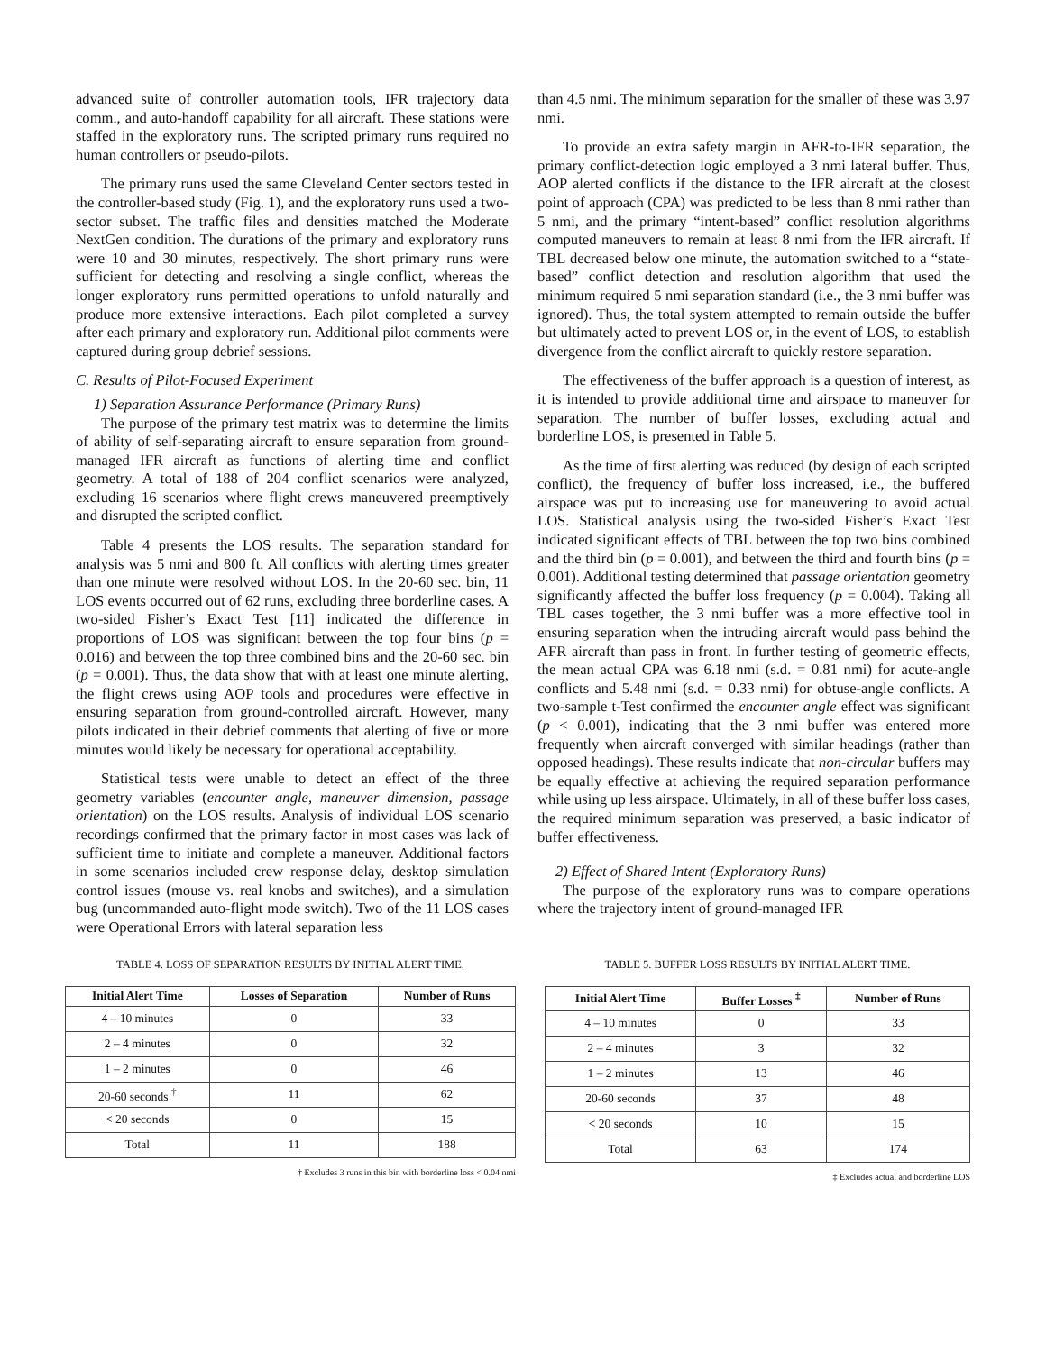advanced suite of controller automation tools, IFR trajectory data comm., and auto-handoff capability for all aircraft. These stations were staffed in the exploratory runs. The scripted primary runs required no human controllers or pseudo-pilots.
The primary runs used the same Cleveland Center sectors tested in the controller-based study (Fig. 1), and the exploratory runs used a two-sector subset. The traffic files and densities matched the Moderate NextGen condition. The durations of the primary and exploratory runs were 10 and 30 minutes, respectively. The short primary runs were sufficient for detecting and resolving a single conflict, whereas the longer exploratory runs permitted operations to unfold naturally and produce more extensive interactions. Each pilot completed a survey after each primary and exploratory run. Additional pilot comments were captured during group debrief sessions.
C. Results of Pilot-Focused Experiment
1) Separation Assurance Performance (Primary Runs)
The purpose of the primary test matrix was to determine the limits of ability of self-separating aircraft to ensure separation from ground-managed IFR aircraft as functions of alerting time and conflict geometry. A total of 188 of 204 conflict scenarios were analyzed, excluding 16 scenarios where flight crews maneuvered preemptively and disrupted the scripted conflict.
Table 4 presents the LOS results. The separation standard for analysis was 5 nmi and 800 ft. All conflicts with alerting times greater than one minute were resolved without LOS. In the 20-60 sec. bin, 11 LOS events occurred out of 62 runs, excluding three borderline cases. A two-sided Fisher’s Exact Test [11] indicated the difference in proportions of LOS was significant between the top four bins (p = 0.016) and between the top three combined bins and the 20-60 sec. bin (p = 0.001). Thus, the data show that with at least one minute alerting, the flight crews using AOP tools and procedures were effective in ensuring separation from ground-controlled aircraft. However, many pilots indicated in their debrief comments that alerting of five or more minutes would likely be necessary for operational acceptability.
Statistical tests were unable to detect an effect of the three geometry variables (encounter angle, maneuver dimension, passage orientation) on the LOS results. Analysis of individual LOS scenario recordings confirmed that the primary factor in most cases was lack of sufficient time to initiate and complete a maneuver. Additional factors in some scenarios included crew response delay, desktop simulation control issues (mouse vs. real knobs and switches), and a simulation bug (uncommanded auto-flight mode switch). Two of the 11 LOS cases were Operational Errors with lateral separation less
than 4.5 nmi. The minimum separation for the smaller of these was 3.97 nmi.
To provide an extra safety margin in AFR-to-IFR separation, the primary conflict-detection logic employed a 3 nmi lateral buffer. Thus, AOP alerted conflicts if the distance to the IFR aircraft at the closest point of approach (CPA) was predicted to be less than 8 nmi rather than 5 nmi, and the primary “intent-based” conflict resolution algorithms computed maneuvers to remain at least 8 nmi from the IFR aircraft. If TBL decreased below one minute, the automation switched to a “state-based” conflict detection and resolution algorithm that used the minimum required 5 nmi separation standard (i.e., the 3 nmi buffer was ignored). Thus, the total system attempted to remain outside the buffer but ultimately acted to prevent LOS or, in the event of LOS, to establish divergence from the conflict aircraft to quickly restore separation.
The effectiveness of the buffer approach is a question of interest, as it is intended to provide additional time and airspace to maneuver for separation. The number of buffer losses, excluding actual and borderline LOS, is presented in Table 5.
As the time of first alerting was reduced (by design of each scripted conflict), the frequency of buffer loss increased, i.e., the buffered airspace was put to increasing use for maneuvering to avoid actual LOS. Statistical analysis using the two-sided Fisher’s Exact Test indicated significant effects of TBL between the top two bins combined and the third bin (p = 0.001), and between the third and fourth bins (p = 0.001). Additional testing determined that passage orientation geometry significantly affected the buffer loss frequency (p = 0.004). Taking all TBL cases together, the 3 nmi buffer was a more effective tool in ensuring separation when the intruding aircraft would pass behind the AFR aircraft than pass in front. In further testing of geometric effects, the mean actual CPA was 6.18 nmi (s.d. = 0.81 nmi) for acute-angle conflicts and 5.48 nmi (s.d. = 0.33 nmi) for obtuse-angle conflicts. A two-sample t-Test confirmed the encounter angle effect was significant (p < 0.001), indicating that the 3 nmi buffer was entered more frequently when aircraft converged with similar headings (rather than opposed headings). These results indicate that non-circular buffers may be equally effective at achieving the required separation performance while using up less airspace. Ultimately, in all of these buffer loss cases, the required minimum separation was preserved, a basic indicator of buffer effectiveness.
2) Effect of Shared Intent (Exploratory Runs)
The purpose of the exploratory runs was to compare operations where the trajectory intent of ground-managed IFR
TABLE 4. LOSS OF SEPARATION RESULTS BY INITIAL ALERT TIME.
| Initial Alert Time | Losses of Separation | Number of Runs |
| --- | --- | --- |
| 4 – 10 minutes | 0 | 33 |
| 2 – 4 minutes | 0 | 32 |
| 1 – 2 minutes | 0 | 46 |
| 20-60 seconds <sup>†</sup> | 11 | 62 |
| < 20 seconds | 0 | 15 |
| Total | 11 | 188 |
† Excludes 3 runs in this bin with borderline loss < 0.04 nmi
TABLE 5. BUFFER LOSS RESULTS BY INITIAL ALERT TIME.
| Initial Alert Time | Buffer Losses <sup>‡</sup> | Number of Runs |
| --- | --- | --- |
| 4 – 10 minutes | 0 | 33 |
| 2 – 4 minutes | 3 | 32 |
| 1 – 2 minutes | 13 | 46 |
| 20-60 seconds | 37 | 48 |
| < 20 seconds | 10 | 15 |
| Total | 63 | 174 |
‡ Excludes actual and borderline LOS